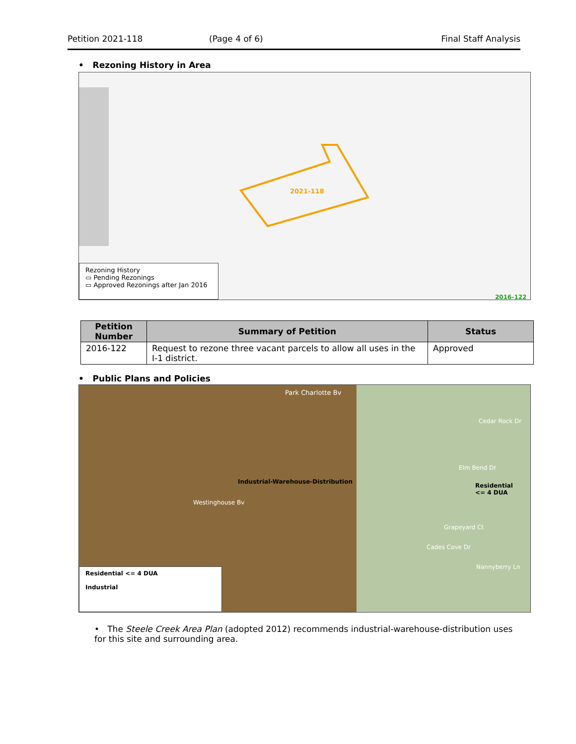Petition 2021-118 (Page 4 of 6) Final Staff Analysis
• Rezoning History in Area
2021-118
2016-122
Rezoning History
▭ Pending Rezonings
▭ Approved Rezonings after Jan 2016
| Petition Number | Summary of Petition | Status |
| --- | --- | --- |
| 2016-122 | Request to rezone three vacant parcels to allow all uses in the I-1 district. | Approved |
• Public Plans and Policies
Park Charlotte Bv
Industrial-Warehouse-Distribution
Residential
<= 4 DUA
Cedar Rock Dr
Westinghouse Bv
Elm Bend Dr
Grapeyard Ct
Cades Cove Dr
Nannyberry Ln
Residential <= 4 DUA
Industrial
• The Steele Creek Area Plan (adopted 2012) recommends industrial-warehouse-distribution uses for this site and surrounding area.